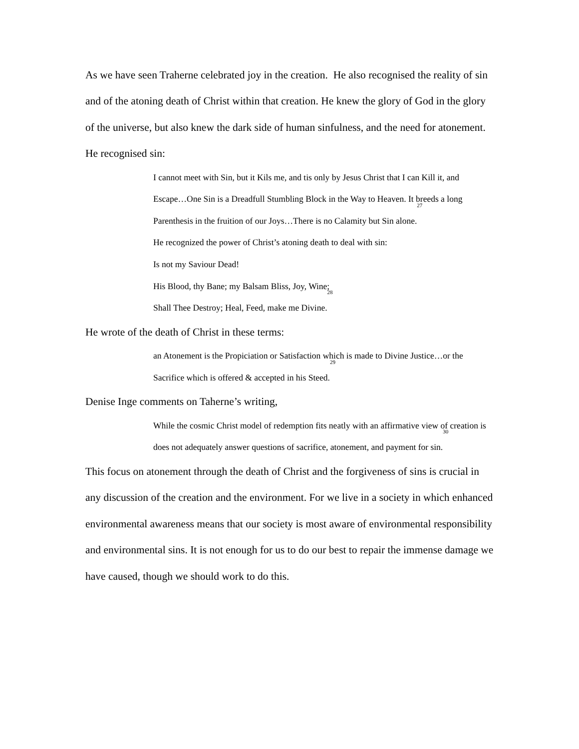As we have seen Traherne celebrated joy in the creation. He also recognised the reality of sin and of the atoning death of Christ within that creation. He knew the glory of God in the glory of the universe, but also knew the dark side of human sinfulness, and the need for atonement.
He recognised sin:
I cannot meet with Sin, but it Kils me, and tis only by Jesus Christ that I can Kill it, and Escape…One Sin is a Dreadfull Stumbling Block in the Way to Heaven. It breeds a long Parenthesis in the fruition of our Joys…There is no Calamity but Sin alone.<sup>27</sup>
He recognized the power of Christ’s atoning death to deal with sin:
Is not my Saviour Dead!
His Blood, thy Bane; my Balsam Bliss, Joy, Wine;
Shall Thee Destroy; Heal, Feed, make me Divine.<sup>28</sup>
He wrote of the death of Christ in these terms:
an Atonement is the Propiciation or Satisfaction which is made to Divine Justice…or the Sacrifice which is offered & accepted in his Steed.<sup>29</sup>
Denise Inge comments on Taherne’s writing,
While the cosmic Christ model of redemption fits neatly with an affirmative view of creation is does not adequately answer questions of sacrifice, atonement, and payment for sin.<sup>30</sup>
This focus on atonement through the death of Christ and the forgiveness of sins is crucial in any discussion of the creation and the environment. For we live in a society in which enhanced environmental awareness means that our society is most aware of environmental responsibility and environmental sins. It is not enough for us to do our best to repair the immense damage we have caused, though we should work to do this.